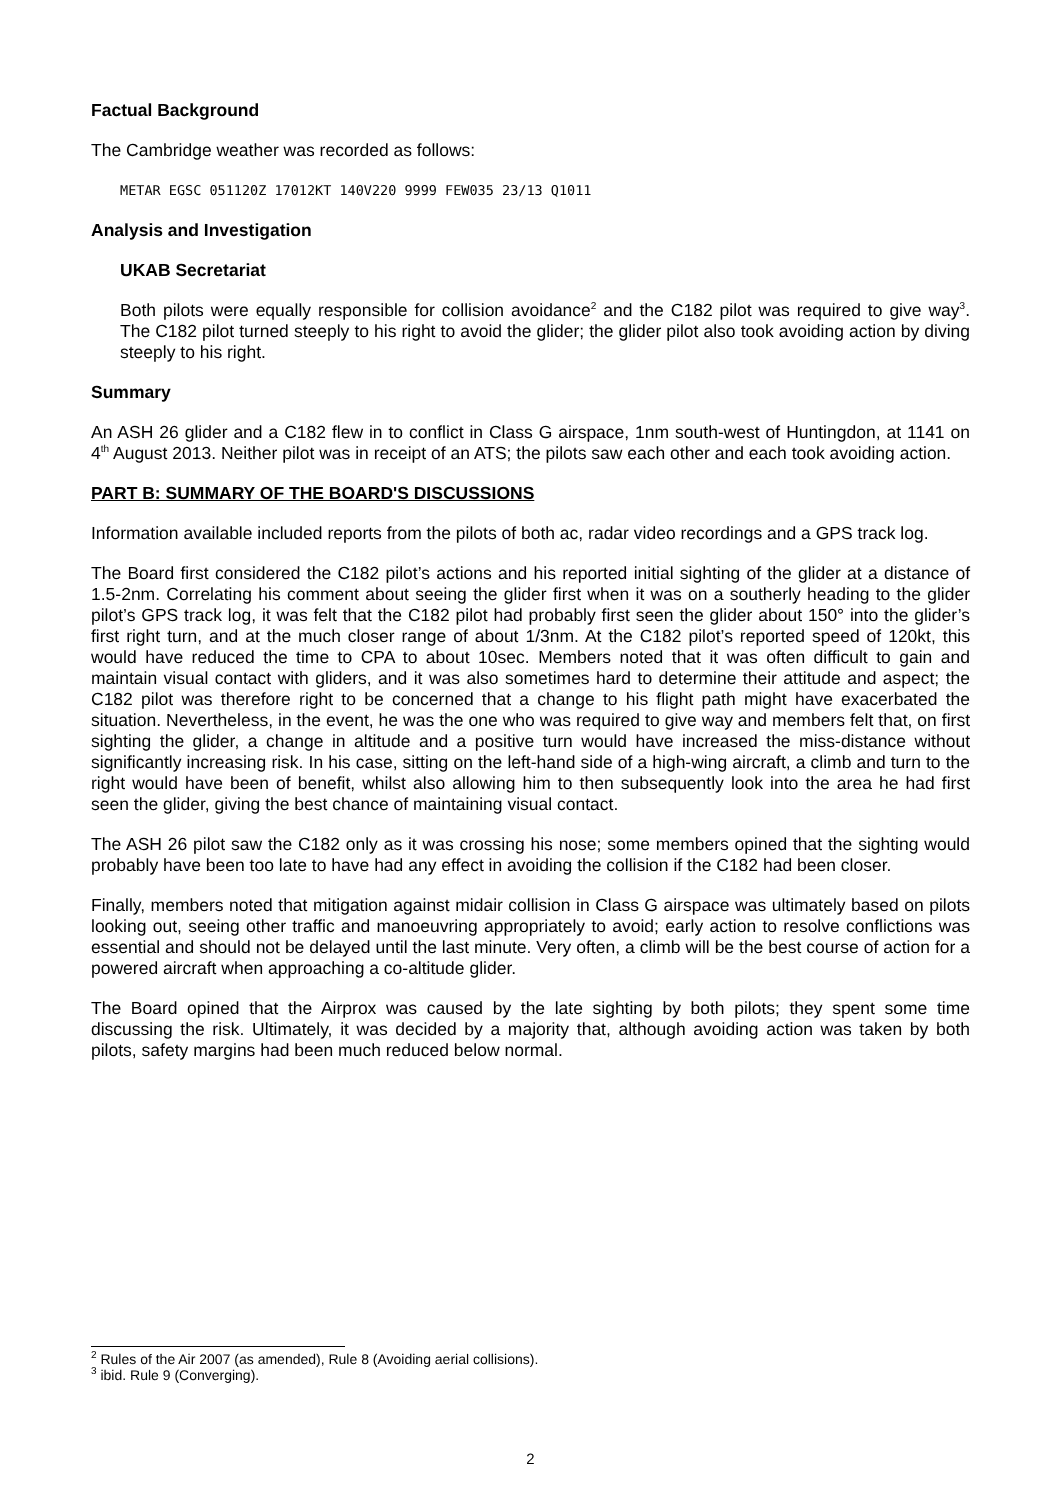Factual Background
The Cambridge weather was recorded as follows:
METAR EGSC 051120Z 17012KT 140V220 9999 FEW035 23/13 Q1011
Analysis and Investigation
UKAB Secretariat
Both pilots were equally responsible for collision avoidance<sup>2</sup> and the C182 pilot was required to give way<sup>3</sup>. The C182 pilot turned steeply to his right to avoid the glider; the glider pilot also took avoiding action by diving steeply to his right.
Summary
An ASH 26 glider and a C182 flew in to conflict in Class G airspace, 1nm south-west of Huntingdon, at 1141 on 4<sup>th</sup> August 2013. Neither pilot was in receipt of an ATS; the pilots saw each other and each took avoiding action.
PART B: SUMMARY OF THE BOARD'S DISCUSSIONS
Information available included reports from the pilots of both ac, radar video recordings and a GPS track log.
The Board first considered the C182 pilot’s actions and his reported initial sighting of the glider at a distance of 1.5-2nm. Correlating his comment about seeing the glider first when it was on a southerly heading to the glider pilot’s GPS track log, it was felt that the C182 pilot had probably first seen the glider about 150° into the glider’s first right turn, and at the much closer range of about 1/3nm. At the C182 pilot’s reported speed of 120kt, this would have reduced the time to CPA to about 10sec. Members noted that it was often difficult to gain and maintain visual contact with gliders, and it was also sometimes hard to determine their attitude and aspect; the C182 pilot was therefore right to be concerned that a change to his flight path might have exacerbated the situation. Nevertheless, in the event, he was the one who was required to give way and members felt that, on first sighting the glider, a change in altitude and a positive turn would have increased the miss-distance without significantly increasing risk. In his case, sitting on the left-hand side of a high-wing aircraft, a climb and turn to the right would have been of benefit, whilst also allowing him to then subsequently look into the area he had first seen the glider, giving the best chance of maintaining visual contact.
The ASH 26 pilot saw the C182 only as it was crossing his nose; some members opined that the sighting would probably have been too late to have had any effect in avoiding the collision if the C182 had been closer.
Finally, members noted that mitigation against midair collision in Class G airspace was ultimately based on pilots looking out, seeing other traffic and manoeuvring appropriately to avoid; early action to resolve conflictions was essential and should not be delayed until the last minute. Very often, a climb will be the best course of action for a powered aircraft when approaching a co-altitude glider.
The Board opined that the Airprox was caused by the late sighting by both pilots; they spent some time discussing the risk. Ultimately, it was decided by a majority that, although avoiding action was taken by both pilots, safety margins had been much reduced below normal.
<sup>2</sup> Rules of the Air 2007 (as amended), Rule 8 (Avoiding aerial collisions).
<sup>3</sup> ibid. Rule 9 (Converging).
2